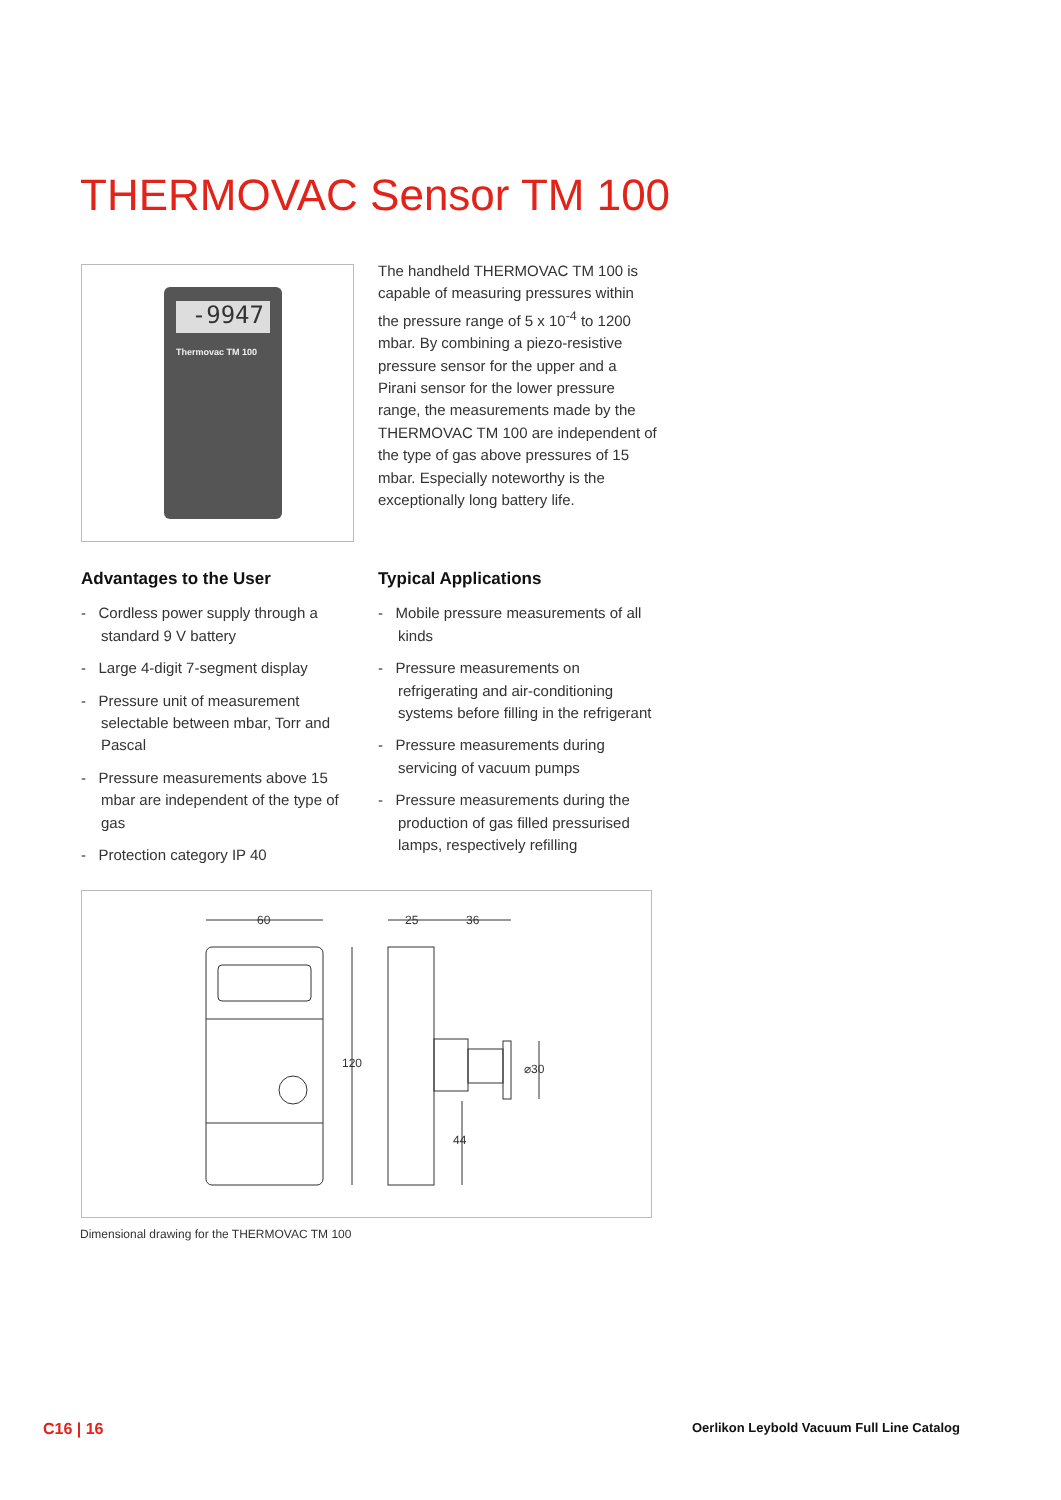THERMOVAC Sensor TM 100
-9947
Thermovac TM 100
The handheld THERMOVAC TM 100 is capable of measuring pressures within the pressure range of 5 x 10<sup>-4</sup> to 1200 mbar. By combining a piezo-resistive pressure sensor for the upper and a Pirani sensor for the lower pressure range, the measurements made by the THERMOVAC TM 100 are independent of the type of gas above pressures of 15 mbar. Especially noteworthy is the exceptionally long battery life.
Advantages to the User
- Cordless power supply through a standard 9 V battery
- Large 4-digit 7-segment display
- Pressure unit of measurement selectable between mbar, Torr and Pascal
- Pressure measurements above 15 mbar are independent of the type of gas
- Protection category IP 40
Typical Applications
- Mobile pressure measurements of all kinds
- Pressure measurements on refrigerating and air-conditioning systems before filling in the refrigerant
- Pressure measurements during servicing of vacuum pumps
- Pressure measurements during the production of gas filled pressurised lamps, respectively refilling
60
25
36
120
⌀30
44
Dimensional drawing for the THERMOVAC TM 100
C16 | 16
Oerlikon Leybold Vacuum Full Line Catalog